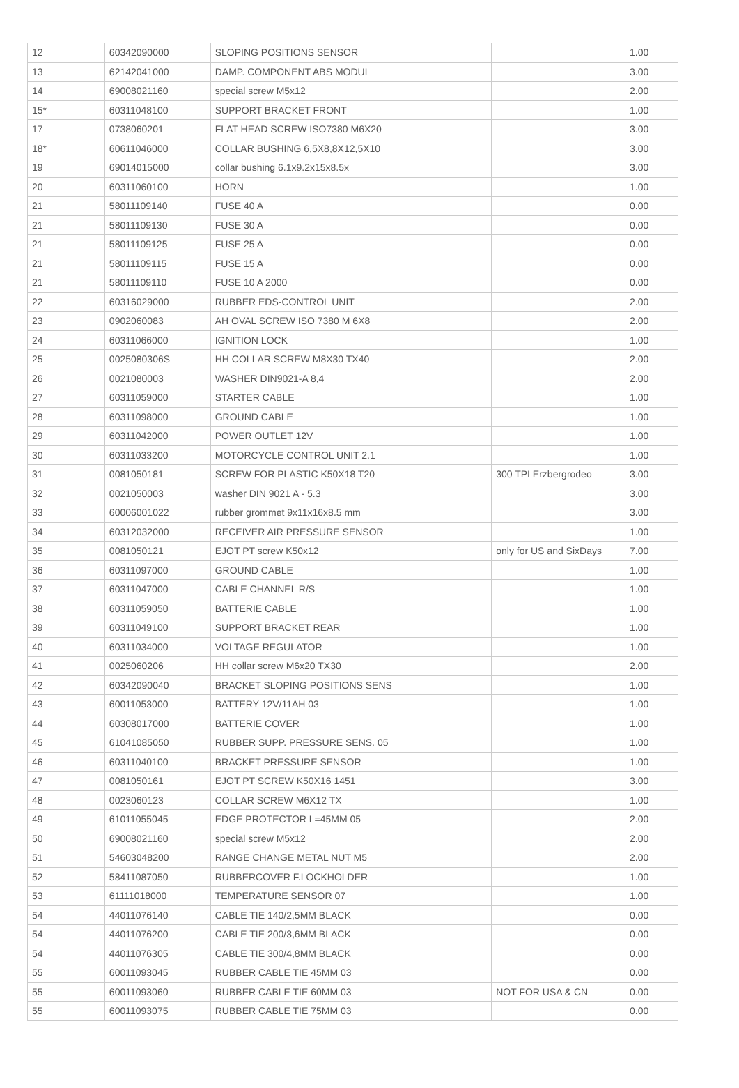| 12 | 60342090000 | SLOPING POSITIONS SENSOR | | 1.00 |
| 13 | 62142041000 | DAMP. COMPONENT ABS MODUL | | 3.00 |
| 14 | 69008021160 | special screw M5x12 | | 2.00 |
| 15* | 60311048100 | SUPPORT BRACKET FRONT | | 1.00 |
| 17 | 0738060201 | FLAT HEAD SCREW ISO7380 M6X20 | | 3.00 |
| 18* | 60611046000 | COLLAR BUSHING 6,5X8,8X12,5X10 | | 3.00 |
| 19 | 69014015000 | collar bushing 6.1x9.2x15x8.5x | | 3.00 |
| 20 | 60311060100 | HORN | | 1.00 |
| 21 | 58011109140 | FUSE 40 A | | 0.00 |
| 21 | 58011109130 | FUSE 30 A | | 0.00 |
| 21 | 58011109125 | FUSE 25 A | | 0.00 |
| 21 | 58011109115 | FUSE 15 A | | 0.00 |
| 21 | 58011109110 | FUSE 10 A 2000 | | 0.00 |
| 22 | 60316029000 | RUBBER EDS-CONTROL UNIT | | 2.00 |
| 23 | 0902060083 | AH OVAL SCREW ISO 7380 M 6X8 | | 2.00 |
| 24 | 60311066000 | IGNITION LOCK | | 1.00 |
| 25 | 0025080306S | HH COLLAR SCREW M8X30 TX40 | | 2.00 |
| 26 | 0021080003 | WASHER DIN9021-A 8,4 | | 2.00 |
| 27 | 60311059000 | STARTER CABLE | | 1.00 |
| 28 | 60311098000 | GROUND CABLE | | 1.00 |
| 29 | 60311042000 | POWER OUTLET 12V | | 1.00 |
| 30 | 60311033200 | MOTORCYCLE CONTROL UNIT 2.1 | | 1.00 |
| 31 | 0081050181 | SCREW FOR PLASTIC K50X18 T20 | 300 TPI Erzbergrodeo | 3.00 |
| 32 | 0021050003 | washer DIN 9021 A - 5.3 | | 3.00 |
| 33 | 60006001022 | rubber grommet 9x11x16x8.5 mm | | 3.00 |
| 34 | 60312032000 | RECEIVER AIR PRESSURE SENSOR | | 1.00 |
| 35 | 0081050121 | EJOT PT screw K50x12 | only for US and SixDays | 7.00 |
| 36 | 60311097000 | GROUND CABLE | | 1.00 |
| 37 | 60311047000 | CABLE CHANNEL R/S | | 1.00 |
| 38 | 60311059050 | BATTERIE CABLE | | 1.00 |
| 39 | 60311049100 | SUPPORT BRACKET REAR | | 1.00 |
| 40 | 60311034000 | VOLTAGE REGULATOR | | 1.00 |
| 41 | 0025060206 | HH collar screw M6x20 TX30 | | 2.00 |
| 42 | 60342090040 | BRACKET SLOPING POSITIONS SENS | | 1.00 |
| 43 | 60011053000 | BATTERY 12V/11AH 03 | | 1.00 |
| 44 | 60308017000 | BATTERIE COVER | | 1.00 |
| 45 | 61041085050 | RUBBER SUPP. PRESSURE SENS. 05 | | 1.00 |
| 46 | 60311040100 | BRACKET PRESSURE SENSOR | | 1.00 |
| 47 | 0081050161 | EJOT PT SCREW K50X16 1451 | | 3.00 |
| 48 | 0023060123 | COLLAR SCREW M6X12 TX | | 1.00 |
| 49 | 61011055045 | EDGE PROTECTOR L=45MM 05 | | 2.00 |
| 50 | 69008021160 | special screw M5x12 | | 2.00 |
| 51 | 54603048200 | RANGE CHANGE METAL NUT M5 | | 2.00 |
| 52 | 58411087050 | RUBBERCOVER F.LOCKHOLDER | | 1.00 |
| 53 | 61111018000 | TEMPERATURE SENSOR 07 | | 1.00 |
| 54 | 44011076140 | CABLE TIE 140/2,5MM BLACK | | 0.00 |
| 54 | 44011076200 | CABLE TIE 200/3,6MM BLACK | | 0.00 |
| 54 | 44011076305 | CABLE TIE 300/4,8MM BLACK | | 0.00 |
| 55 | 60011093045 | RUBBER CABLE TIE 45MM 03 | | 0.00 |
| 55 | 60011093060 | RUBBER CABLE TIE 60MM 03 | NOT FOR USA & CN | 0.00 |
| 55 | 60011093075 | RUBBER CABLE TIE 75MM 03 | | 0.00 |